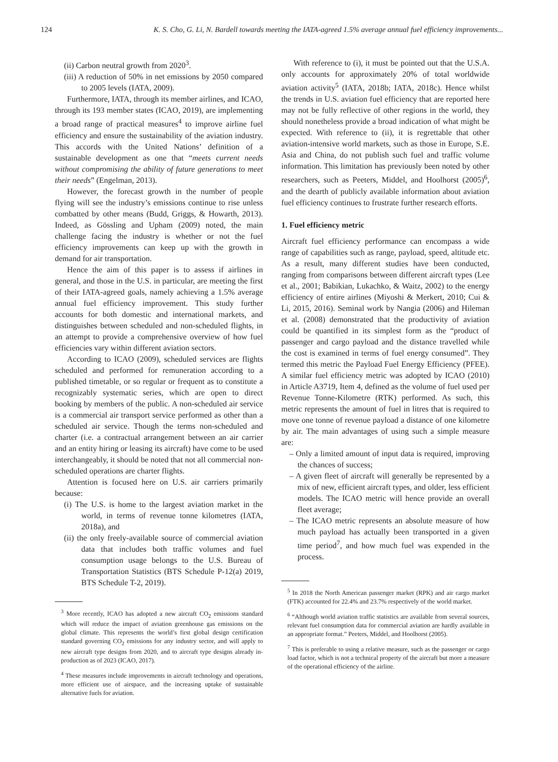124 K. S. Cho, G. Li, N. Bardell towards meeting the IATA-agreed 1.5% average annual fuel efficiency improvements...
(ii) Carbon neutral growth from 2020<sup>3</sup>.
(iii) A reduction of 50% in net emissions by 2050 compared to 2005 levels (IATA, 2009).
Furthermore, IATA, through its member airlines, and ICAO, through its 193 member states (ICAO, 2019), are implementing a broad range of practical measures<sup>4</sup> to improve airline fuel efficiency and ensure the sustainability of the aviation industry. This accords with the United Nations’ definition of a sustainable development as one that “meets current needs without compromising the ability of future generations to meet their needs” (Engelman, 2013).
However, the forecast growth in the number of people flying will see the industry’s emissions continue to rise unless combatted by other means (Budd, Griggs, & Howarth, 2013). Indeed, as Gössling and Upham (2009) noted, the main challenge facing the industry is whether or not the fuel efficiency improvements can keep up with the growth in demand for air transportation.
Hence the aim of this paper is to assess if airlines in general, and those in the U.S. in particular, are meeting the first of their IATA-agreed goals, namely achieving a 1.5% average annual fuel efficiency improvement. This study further accounts for both domestic and international markets, and distinguishes between scheduled and non-scheduled flights, in an attempt to provide a comprehensive overview of how fuel efficiencies vary within different aviation sectors.
According to ICAO (2009), scheduled services are flights scheduled and performed for remuneration according to a published timetable, or so regular or frequent as to constitute a recognizably systematic series, which are open to direct booking by members of the public. A non-scheduled air service is a commercial air transport service performed as other than a scheduled air service. Though the terms non-scheduled and charter (i.e. a contractual arrangement between an air carrier and an entity hiring or leasing its aircraft) have come to be used interchangeably, it should be noted that not all commercial non-scheduled operations are charter flights.
Attention is focused here on U.S. air carriers primarily because:
(i) The U.S. is home to the largest aviation market in the world, in terms of revenue tonne kilometres (IATA, 2018a), and
(ii) the only freely-available source of commercial aviation data that includes both traffic volumes and fuel consumption usage belongs to the U.S. Bureau of Transportation Statistics (BTS Schedule P-12(a) 2019, BTS Schedule T-2, 2019).
<sup>3</sup> More recently, ICAO has adopted a new aircraft CO<sub>2</sub> emissions standard which will reduce the impact of aviation greenhouse gas emissions on the global climate. This represents the world’s first global design certification standard governing CO<sub>2</sub> emissions for any industry sector, and will apply to new aircraft type designs from 2020, and to aircraft type designs already in-production as of 2023 (ICAO, 2017).
<sup>4</sup> These measures include improvements in aircraft technology and operations, more efficient use of airspace, and the increasing uptake of sustainable alternative fuels for aviation.
With reference to (i), it must be pointed out that the U.S.A. only accounts for approximately 20% of total worldwide aviation activity<sup>5</sup> (IATA, 2018b; IATA, 2018c). Hence whilst the trends in U.S. aviation fuel efficiency that are reported here may not be fully reflective of other regions in the world, they should nonetheless provide a broad indication of what might be expected. With reference to (ii), it is regrettable that other aviation-intensive world markets, such as those in Europe, S.E. Asia and China, do not publish such fuel and traffic volume information. This limitation has previously been noted by other researchers, such as Peeters, Middel, and Hoolhorst (2005)<sup>6</sup>, and the dearth of publicly available information about aviation fuel efficiency continues to frustrate further research efforts.
1. Fuel efficiency metric
Aircraft fuel efficiency performance can encompass a wide range of capabilities such as range, payload, speed, altitude etc. As a result, many different studies have been conducted, ranging from comparisons between different aircraft types (Lee et al., 2001; Babikian, Lukachko, & Waitz, 2002) to the energy efficiency of entire airlines (Miyoshi & Merkert, 2010; Cui & Li, 2015, 2016). Seminal work by Nangia (2006) and Hileman et al. (2008) demonstrated that the productivity of aviation could be quantified in its simplest form as the “product of passenger and cargo payload and the distance travelled while the cost is examined in terms of fuel energy consumed”. They termed this metric the Payload Fuel Energy Efficiency (PFEE). A similar fuel efficiency metric was adopted by ICAO (2010) in Article A3719, Item 4, defined as the volume of fuel used per Revenue Tonne-Kilometre (RTK) performed. As such, this metric represents the amount of fuel in litres that is required to move one tonne of revenue payload a distance of one kilometre by air. The main advantages of using such a simple measure are:
– Only a limited amount of input data is required, improving the chances of success;
– A given fleet of aircraft will generally be represented by a mix of new, efficient aircraft types, and older, less efficient models. The ICAO metric will hence provide an overall fleet average;
– The ICAO metric represents an absolute measure of how much payload has actually been transported in a given time period<sup>7</sup>, and how much fuel was expended in the process.
<sup>5</sup> In 2018 the North American passenger market (RPK) and air cargo market (FTK) accounted for 22.4% and 23.7% respectively of the world market.
<sup>6</sup> “Although world aviation traffic statistics are available from several sources, relevant fuel consumption data for commercial aviation are hardly available in an appropriate format.” Peeters, Middel, and Hoolhorst (2005).
<sup>7</sup> This is preferable to using a relative measure, such as the passenger or cargo load factor, which is not a technical property of the aircraft but more a measure of the operational efficiency of the airline.